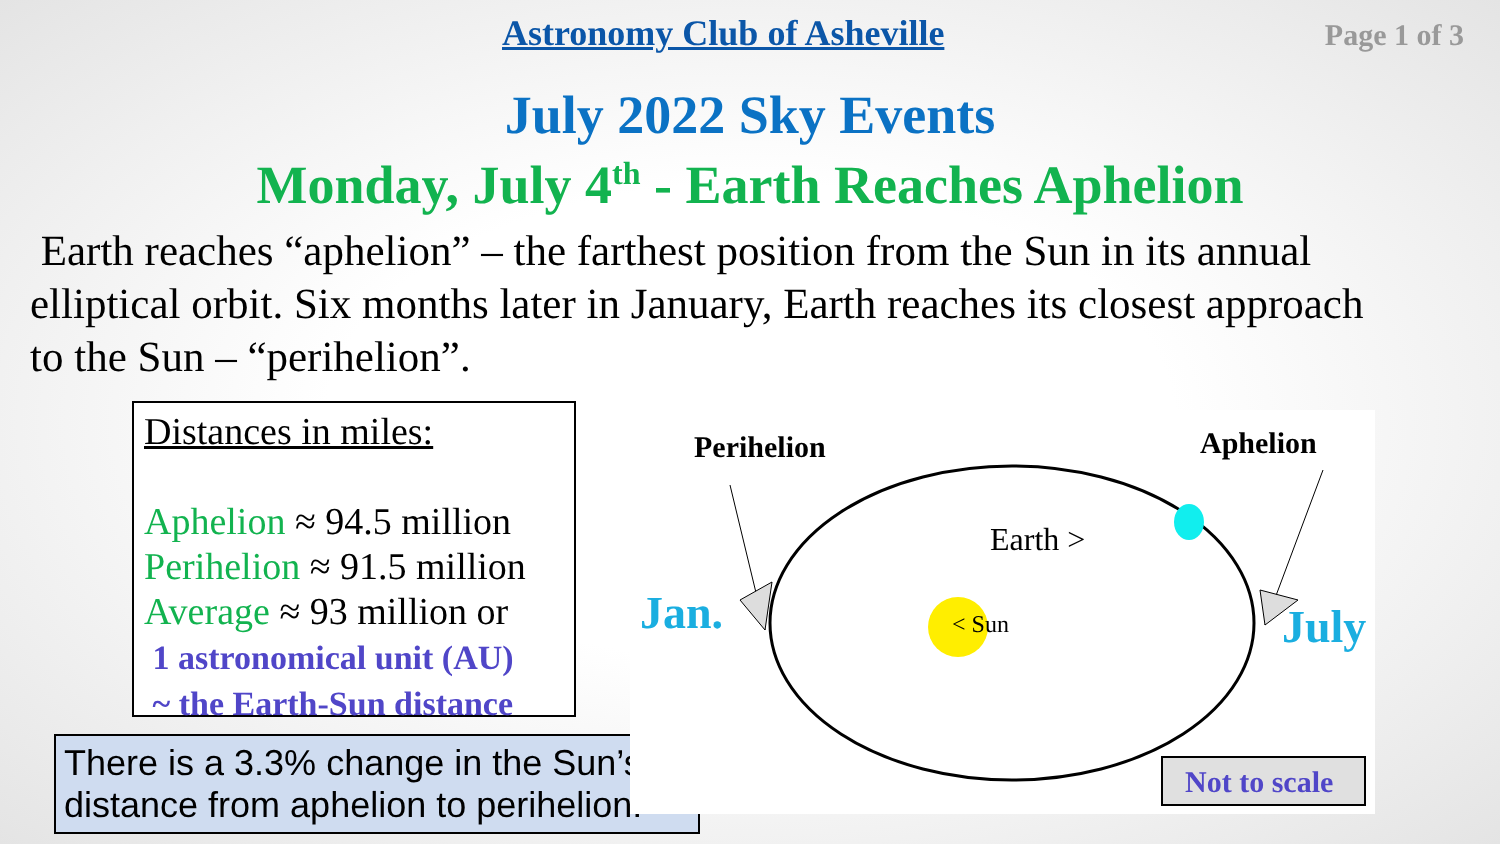Astronomy Club of Asheville Page 1 of 3
July 2022 Sky Events
Monday, July 4<sup>th</sup> - Earth Reaches Aphelion
Earth reaches “aphelion” – the farthest position from the Sun in its annual elliptical orbit. Six months later in January, Earth reaches its closest approach to the Sun – “perihelion”.
Distances in miles:
Aphelion ≈ 94.5 million
Perihelion ≈ 91.5 million
Average ≈ 93 million or
1 astronomical unit (AU)
~ the Earth-Sun distance
There is a 3.3% change in the Sun’s distance from aphelion to perihelion.
Perihelion
Aphelion
Earth >
< Sun
Jan.
July
Not to scale